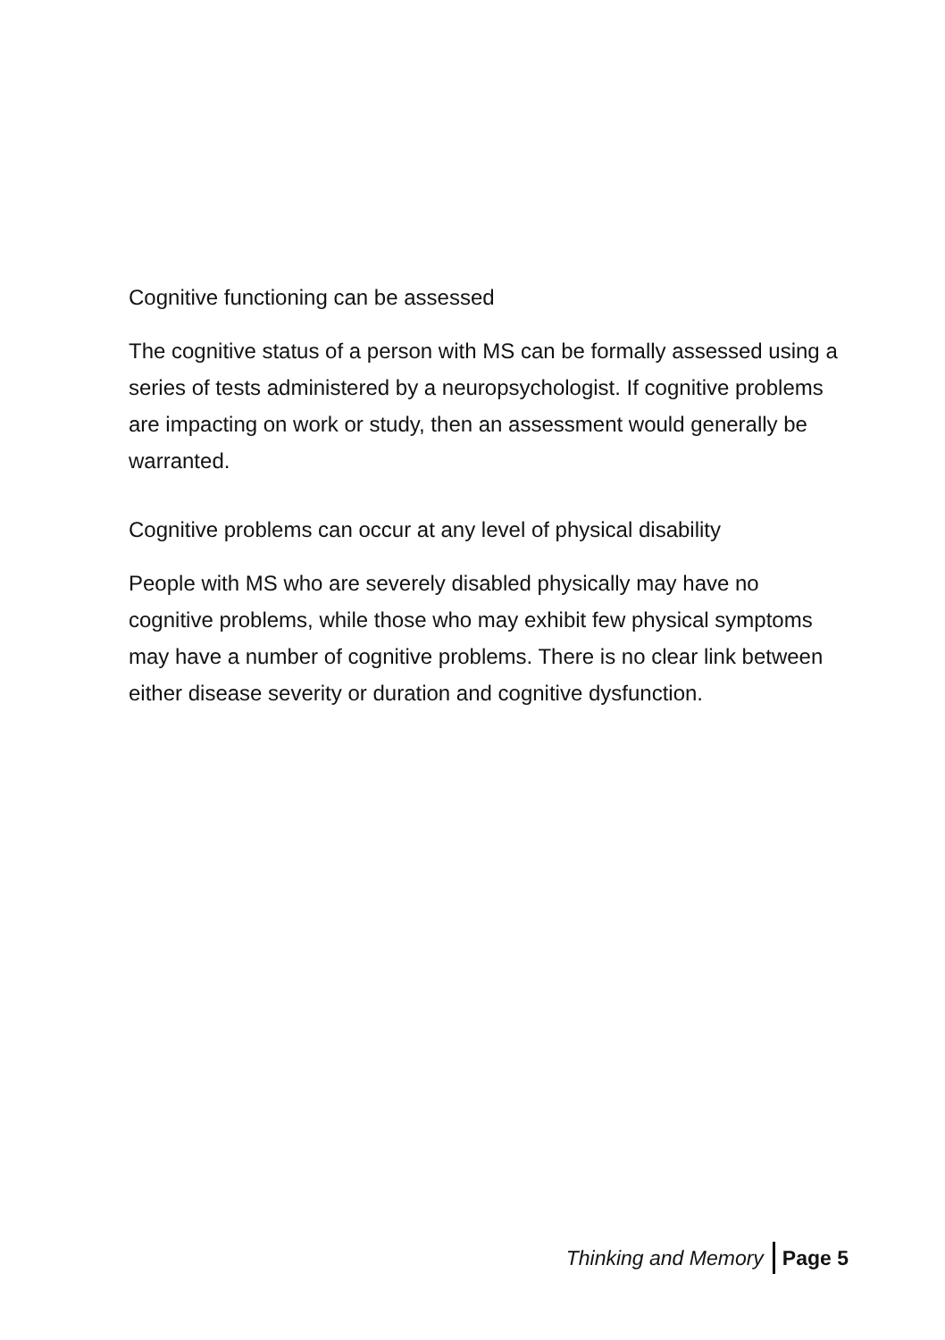Cognitive functioning can be assessed
The cognitive status of a person with MS can be formally assessed using a series of tests administered by a neuropsychologist. If cognitive problems are impacting on work or study, then an assessment would generally be warranted.
Cognitive problems can occur at any level of physical disability
People with MS who are severely disabled physically may have no cognitive problems, while those who may exhibit few physical symptoms may have a number of cognitive problems. There is no clear link between either disease severity or duration and cognitive dysfunction.
Thinking and Memory Page 5